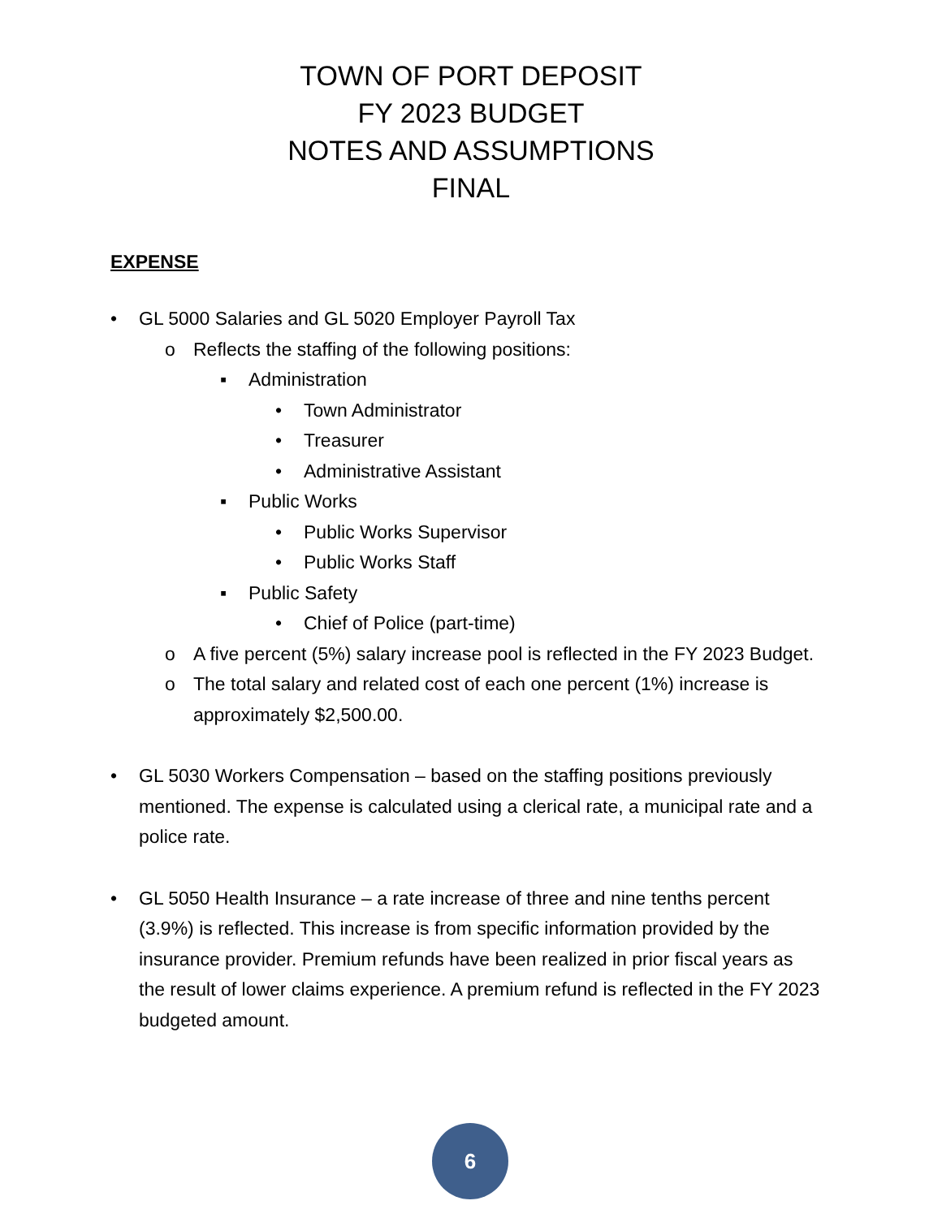TOWN OF PORT DEPOSIT
FY 2023 BUDGET
NOTES AND ASSUMPTIONS
FINAL
EXPENSE
• GL 5000 Salaries and GL 5020 Employer Payroll Tax
o Reflects the staffing of the following positions:
▪ Administration
• Town Administrator
• Treasurer
• Administrative Assistant
▪ Public Works
• Public Works Supervisor
• Public Works Staff
▪ Public Safety
• Chief of Police (part-time)
o A five percent (5%) salary increase pool is reflected in the FY 2023 Budget.
o The total salary and related cost of each one percent (1%) increase is approximately $2,500.00.
• GL 5030 Workers Compensation – based on the staffing positions previously mentioned. The expense is calculated using a clerical rate, a municipal rate and a police rate.
• GL 5050 Health Insurance – a rate increase of three and nine tenths percent (3.9%) is reflected. This increase is from specific information provided by the insurance provider. Premium refunds have been realized in prior fiscal years as the result of lower claims experience. A premium refund is reflected in the FY 2023 budgeted amount.
6